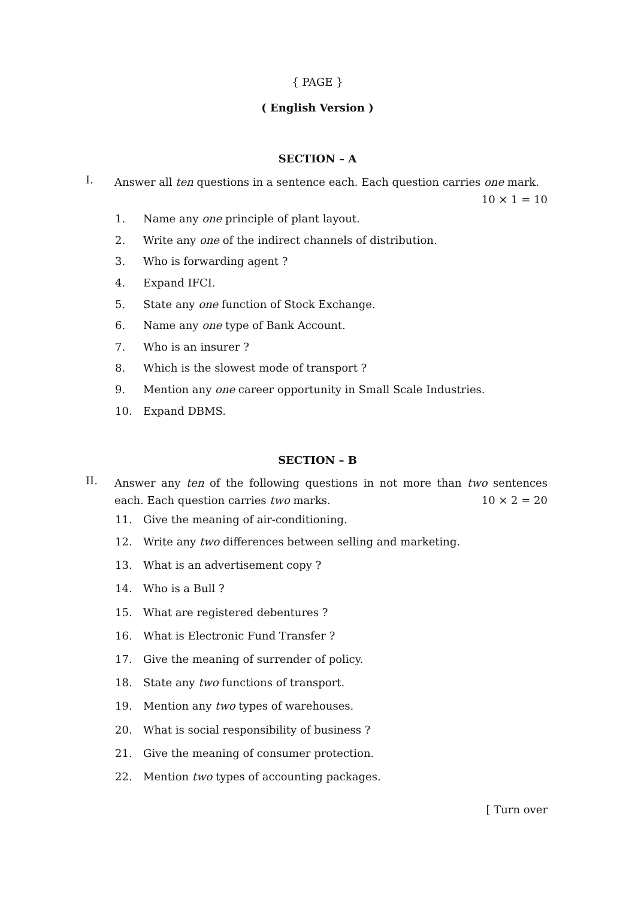{ PAGE }
( English Version )
SECTION – A
I.
Answer all ten questions in a sentence each. Each question carries one mark. 10 × 1 = 10
1. Name any one principle of plant layout.
2. Write any one of the indirect channels of distribution.
3. Who is forwarding agent ?
4. Expand IFCI.
5. State any one function of Stock Exchange.
6. Name any one type of Bank Account.
7. Who is an insurer ?
8. Which is the slowest mode of transport ?
9. Mention any one career opportunity in Small Scale Industries.
10. Expand DBMS.
SECTION – B
II.
Answer any ten of the following questions in not more than two sentences each. Each question carries two marks. 10 × 2 = 20
11. Give the meaning of air-conditioning.
12. Write any two differences between selling and marketing.
13. What is an advertisement copy ?
14. Who is a Bull ?
15. What are registered debentures ?
16. What is Electronic Fund Transfer ?
17. Give the meaning of surrender of policy.
18. State any two functions of transport.
19. Mention any two types of warehouses.
20. What is social responsibility of business ?
21. Give the meaning of consumer protection.
22. Mention two types of accounting packages.
[ Turn over